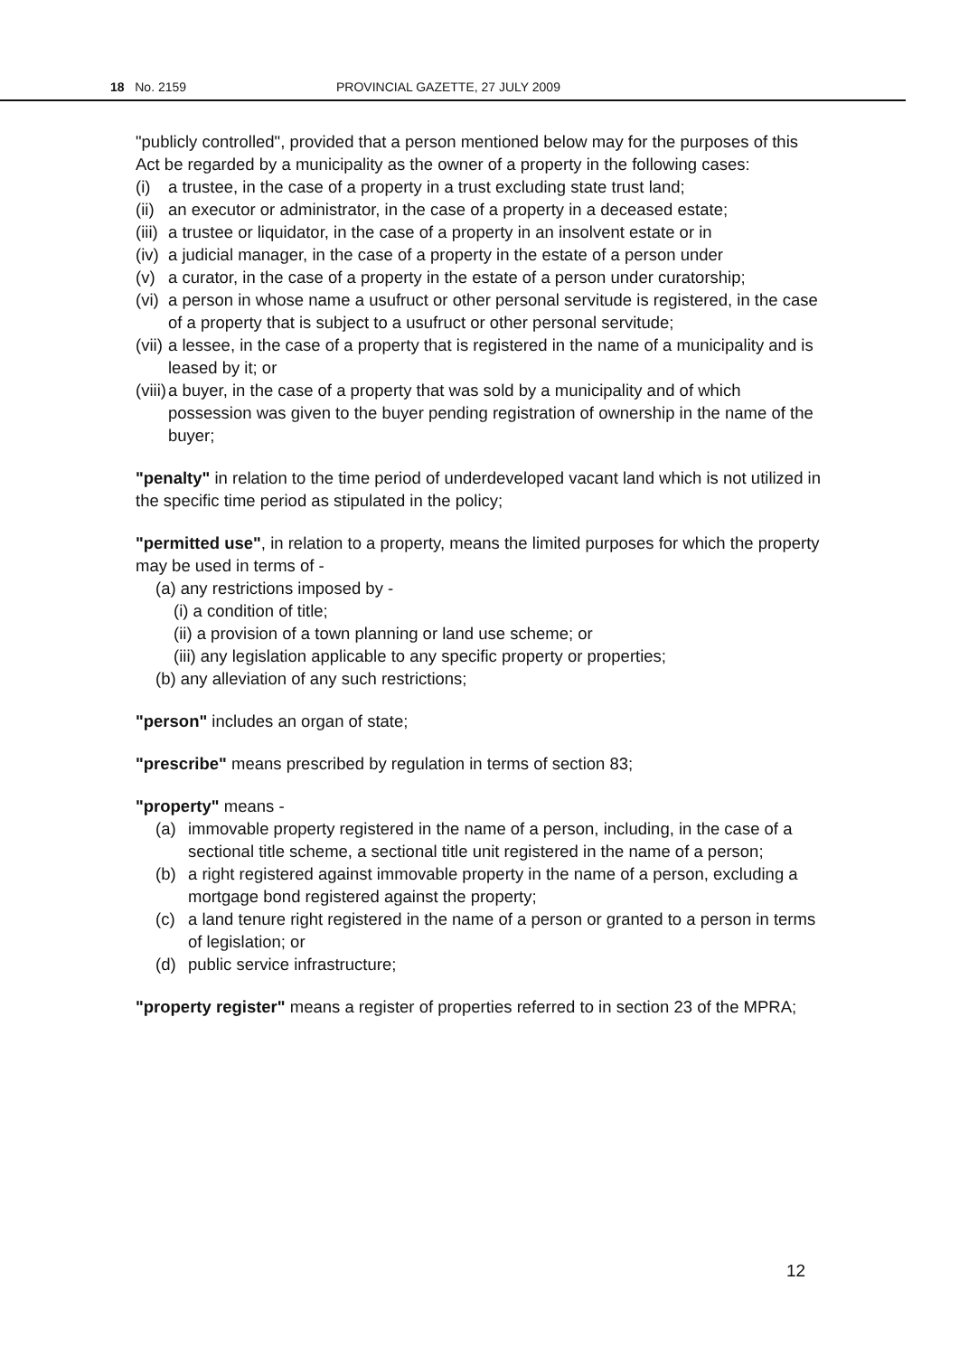18 No. 2159 PROVINCIAL GAZETTE, 27 JULY 2009
"publicly controlled", provided that a person mentioned below may for the purposes of this Act be regarded by a municipality as the owner of a property in the following cases:
(i) a trustee, in the case of a property in a trust excluding state trust land;
(ii) an executor or administrator, in the case of a property in a deceased estate;
(iii) a trustee or liquidator, in the case of a property in an insolvent estate or in
(iv) a judicial manager, in the case of a property in the estate of a person under
(v) a curator, in the case of a property in the estate of a person under curatorship;
(vi) a person in whose name a usufruct or other personal servitude is registered, in the case of a property that is subject to a usufruct or other personal servitude;
(vii) a lessee, in the case of a property that is registered in the name of a municipality and is leased by it; or
(viii) a buyer, in the case of a property that was sold by a municipality and of which possession was given to the buyer pending registration of ownership in the name of the buyer;
"penalty" in relation to the time period of underdeveloped vacant land which is not utilized in the specific time period as stipulated in the policy;
"permitted use", in relation to a property, means the limited purposes for which the property may be used in terms of -
(a) any restrictions imposed by -
(i) a condition of title;
(ii) a provision of a town planning or land use scheme; or
(iii) any legislation applicable to any specific property or properties;
(b) any alleviation of any such restrictions;
"person" includes an organ of state;
"prescribe" means prescribed by regulation in terms of section 83;
"property" means -
(a) immovable property registered in the name of a person, including, in the case of a sectional title scheme, a sectional title unit registered in the name of a person;
(b) a right registered against immovable property in the name of a person, excluding a mortgage bond registered against the property;
(c) a land tenure right registered in the name of a person or granted to a person in terms of legislation; or
(d) public service infrastructure;
"property register" means a register of properties referred to in section 23 of the MPRA;
12